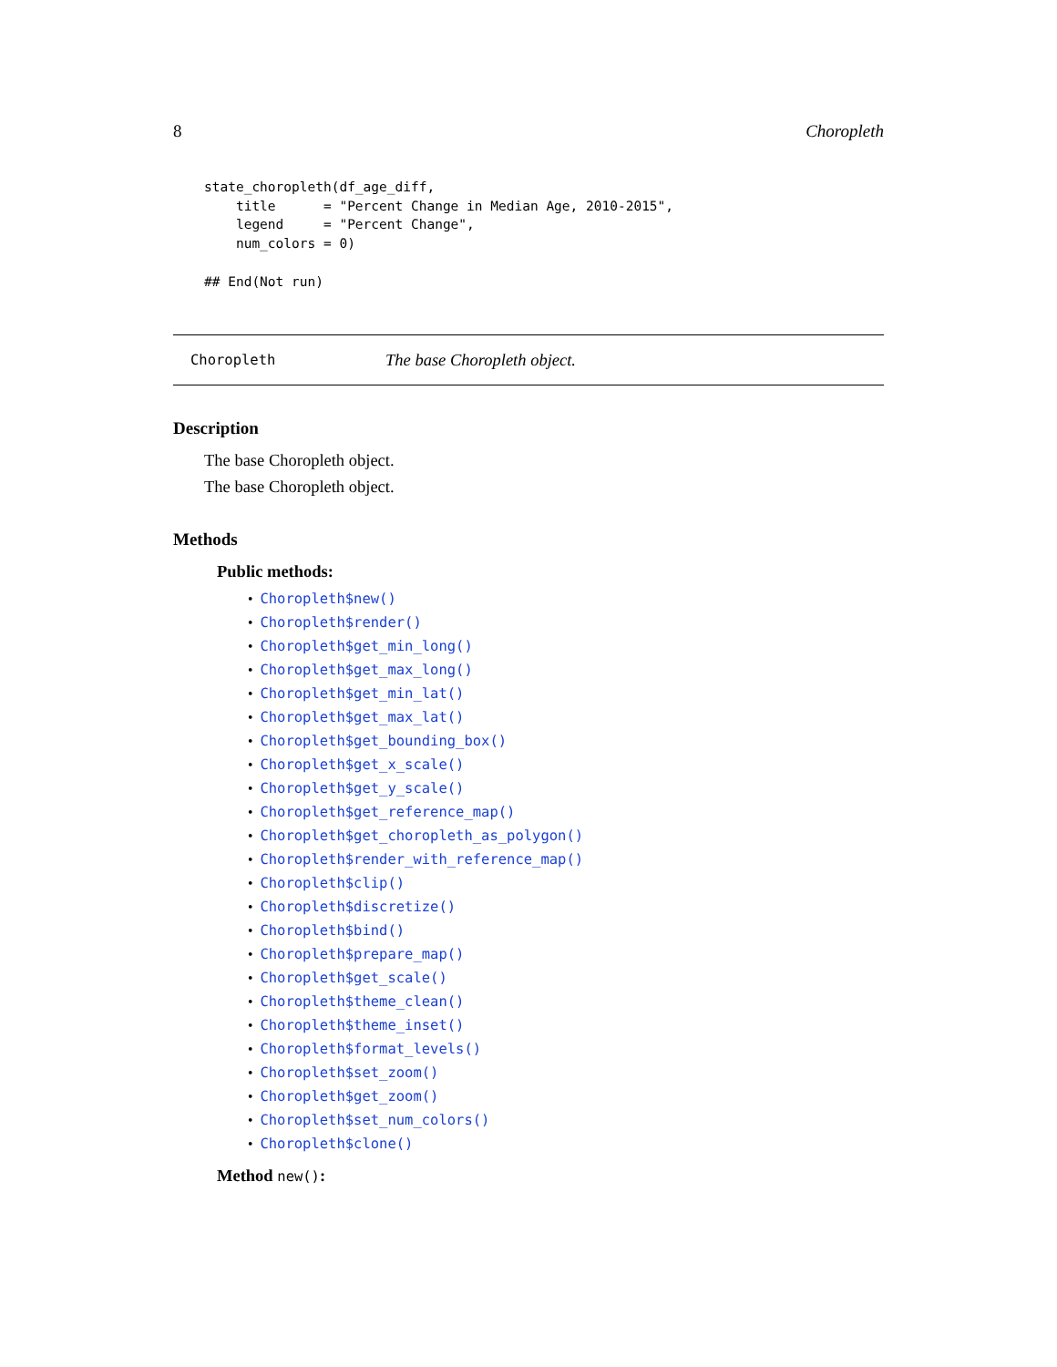8 Choropleth
state_choropleth(df_age_diff,
    title      = "Percent Change in Median Age, 2010-2015",
    legend     = "Percent Change",
    num_colors = 0)

## End(Not run)
Choropleth The base Choropleth object.
Description
The base Choropleth object.
The base Choropleth object.
Methods
Public methods:
• Choropleth$new()
• Choropleth$render()
• Choropleth$get_min_long()
• Choropleth$get_max_long()
• Choropleth$get_min_lat()
• Choropleth$get_max_lat()
• Choropleth$get_bounding_box()
• Choropleth$get_x_scale()
• Choropleth$get_y_scale()
• Choropleth$get_reference_map()
• Choropleth$get_choropleth_as_polygon()
• Choropleth$render_with_reference_map()
• Choropleth$clip()
• Choropleth$discretize()
• Choropleth$bind()
• Choropleth$prepare_map()
• Choropleth$get_scale()
• Choropleth$theme_clean()
• Choropleth$theme_inset()
• Choropleth$format_levels()
• Choropleth$set_zoom()
• Choropleth$get_zoom()
• Choropleth$set_num_colors()
• Choropleth$clone()
Method new():